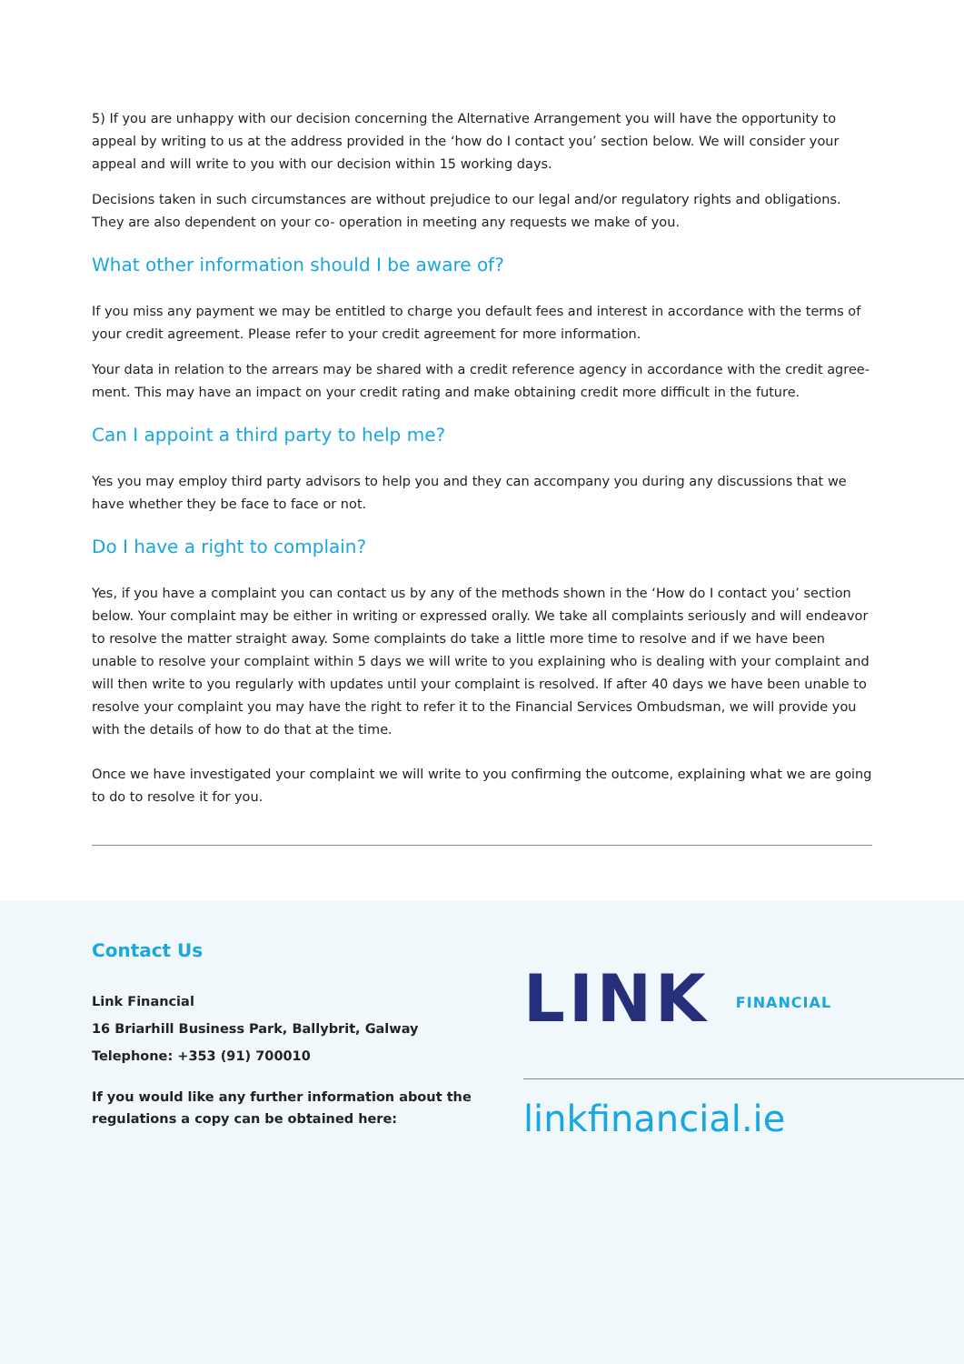5) If you are unhappy with our decision concerning the Alternative Arrangement you will have the opportunity to appeal by writing to us at the address provided in the ‘how do I contact you’ section below. We will consider your appeal and will write to you with our decision within 15 working days.
Decisions taken in such circumstances are without prejudice to our legal and/or regulatory rights and obligations. They are also dependent on your co- operation in meeting any requests we make of you.
What other information should I be aware of?
If you miss any payment we may be entitled to charge you default fees and interest in accordance with the terms of your credit agreement. Please refer to your credit agreement for more information.
Your data in relation to the arrears may be shared with a credit reference agency in accordance with the credit agree-ment. This may have an impact on your credit rating and make obtaining credit more difficult in the future.
Can I appoint a third party to help me?
Yes you may employ third party advisors to help you and they can accompany you during any discussions that we have whether they be face to face or not.
Do I have a right to complain?
Yes, if you have a complaint you can contact us by any of the methods shown in the ‘How do I contact you’ section below. Your complaint may be either in writing or expressed orally. We take all complaints seriously and will endeavor to resolve the matter straight away. Some complaints do take a little more time to resolve and if we have been unable to resolve your complaint within 5 days we will write to you explaining who is dealing with your complaint and will then write to you regularly with updates until your complaint is resolved. If after 40 days we have been unable to resolve your complaint you may have the right to refer it to the Financial Services Ombudsman, we will provide you with the details of how to do that at the time.
Once we have investigated your complaint we will write to you confirming the outcome, explaining what we are going to do to resolve it for you.
Contact Us
Link Financial
16 Briarhill Business Park, Ballybrit, Galway
Telephone: +353 (91) 700010
If you would like any further information about the regulations a copy can be obtained here:
LINK FINANCIAL
linkfinancial.ie